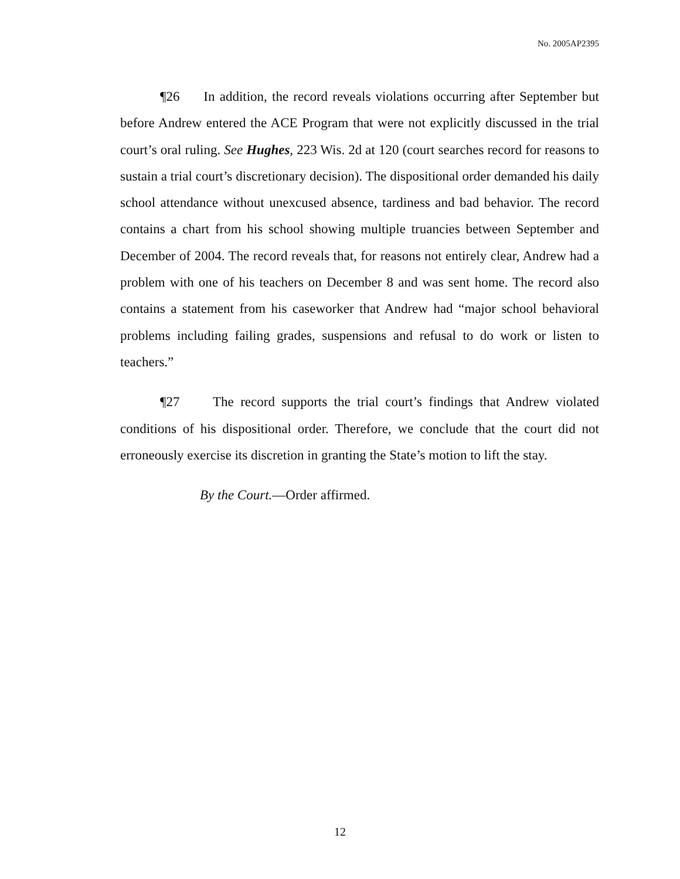No. 2005AP2395
¶26 In addition, the record reveals violations occurring after September but before Andrew entered the ACE Program that were not explicitly discussed in the trial court’s oral ruling. See Hughes, 223 Wis. 2d at 120 (court searches record for reasons to sustain a trial court’s discretionary decision). The dispositional order demanded his daily school attendance without unexcused absence, tardiness and bad behavior. The record contains a chart from his school showing multiple truancies between September and December of 2004. The record reveals that, for reasons not entirely clear, Andrew had a problem with one of his teachers on December 8 and was sent home. The record also contains a statement from his caseworker that Andrew had “major school behavioral problems including failing grades, suspensions and refusal to do work or listen to teachers.”
¶27 The record supports the trial court’s findings that Andrew violated conditions of his dispositional order. Therefore, we conclude that the court did not erroneously exercise its discretion in granting the State’s motion to lift the stay.
By the Court.—Order affirmed.
12